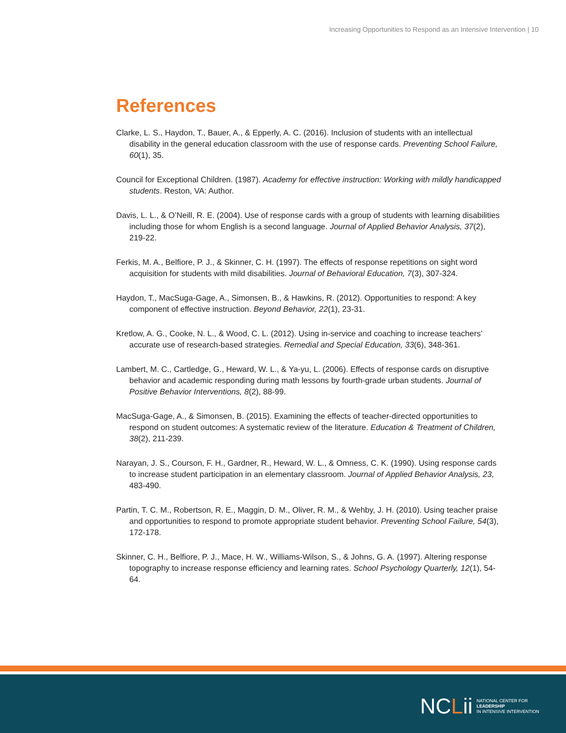Increasing Opportunities to Respond as an Intensive Intervention | 10
References
Clarke, L. S., Haydon, T., Bauer, A., & Epperly, A. C. (2016). Inclusion of students with an intellectual disability in the general education classroom with the use of response cards. Preventing School Failure, 60(1), 35.
Council for Exceptional Children. (1987). Academy for effective instruction: Working with mildly handicapped students. Reston, VA: Author.
Davis, L. L., & O’Neill, R. E. (2004). Use of response cards with a group of students with learning disabilities including those for whom English is a second language. Journal of Applied Behavior Analysis, 37(2), 219-22.
Ferkis, M. A., Belfiore, P. J., & Skinner, C. H. (1997). The effects of response repetitions on sight word acquisition for students with mild disabilities. Journal of Behavioral Education, 7(3), 307-324.
Haydon, T., MacSuga-Gage, A., Simonsen, B., & Hawkins, R. (2012). Opportunities to respond: A key component of effective instruction. Beyond Behavior, 22(1), 23-31.
Kretlow, A. G., Cooke, N. L., & Wood, C. L. (2012). Using in-service and coaching to increase teachers’ accurate use of research-based strategies. Remedial and Special Education, 33(6), 348-361.
Lambert, M. C., Cartledge, G., Heward, W. L., & Ya-yu, L. (2006). Effects of response cards on disruptive behavior and academic responding during math lessons by fourth-grade urban students. Journal of Positive Behavior Interventions, 8(2), 88-99.
MacSuga-Gage, A., & Simonsen, B. (2015). Examining the effects of teacher-directed opportunities to respond on student outcomes: A systematic review of the literature. Education & Treatment of Children, 38(2), 211-239.
Narayan, J. S., Courson, F. H., Gardner, R., Heward, W. L., & Omness, C. K. (1990). Using response cards to increase student participation in an elementary classroom. Journal of Applied Behavior Analysis, 23, 483-490.
Partin, T. C. M., Robertson, R. E., Maggin, D. M., Oliver, R. M., & Wehby, J. H. (2010). Using teacher praise and opportunities to respond to promote appropriate student behavior. Preventing School Failure, 54(3), 172-178.
Skinner, C. H., Belfiore, P. J., Mace, H. W., Williams-Wilson, S., & Johns, G. A. (1997). Altering response topography to increase response efficiency and learning rates. School Psychology Quarterly, 12(1), 54-64.
NCLii
NATIONAL CENTER FOR
LEADERSHIP
IN INTENSIVE INTERVENTION